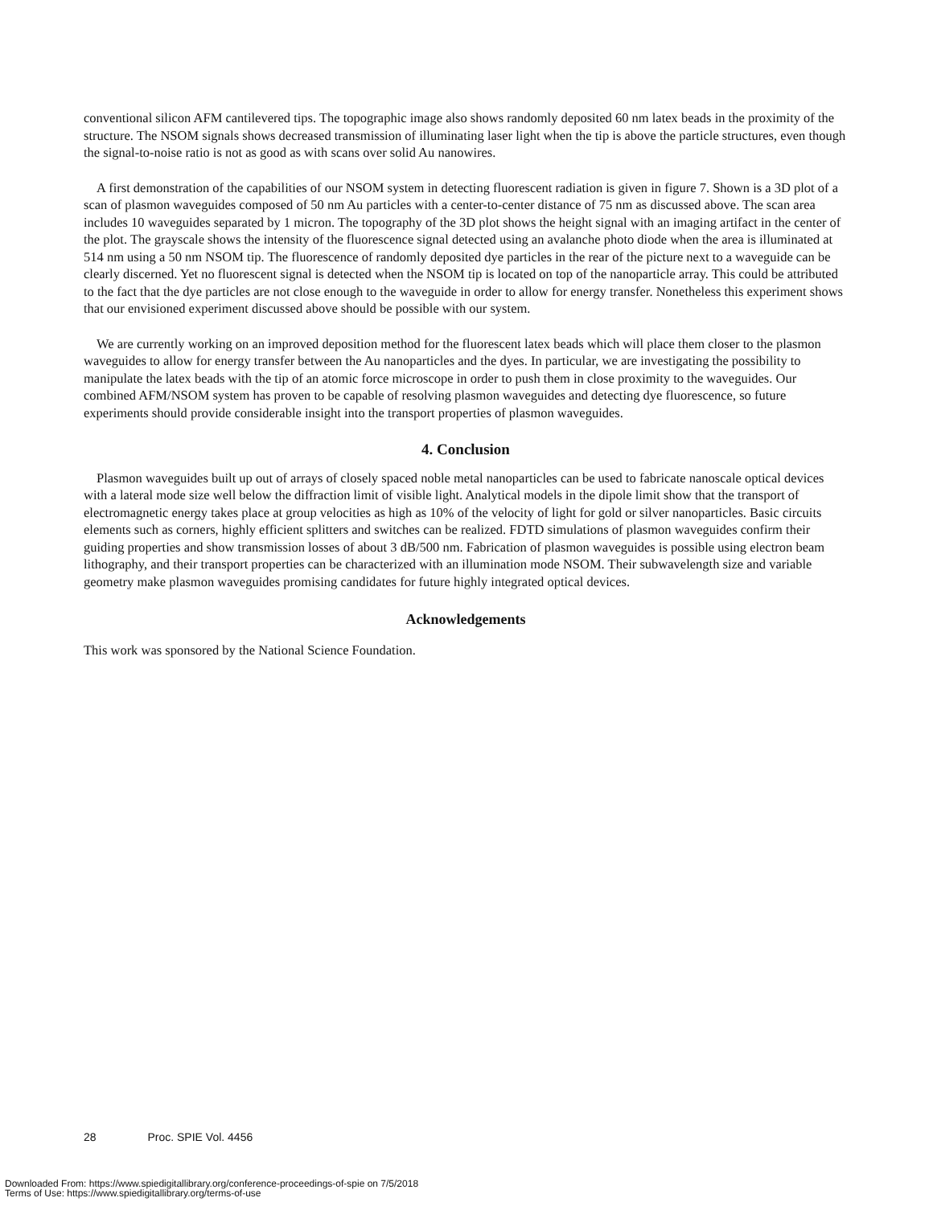conventional silicon AFM cantilevered tips. The topographic image also shows randomly deposited 60 nm latex beads in the proximity of the structure. The NSOM signals shows decreased transmission of illuminating laser light when the tip is above the particle structures, even though the signal-to-noise ratio is not as good as with scans over solid Au nanowires.
A first demonstration of the capabilities of our NSOM system in detecting fluorescent radiation is given in figure 7. Shown is a 3D plot of a scan of plasmon waveguides composed of 50 nm Au particles with a center-to-center distance of 75 nm as discussed above. The scan area includes 10 waveguides separated by 1 micron. The topography of the 3D plot shows the height signal with an imaging artifact in the center of the plot. The grayscale shows the intensity of the fluorescence signal detected using an avalanche photo diode when the area is illuminated at 514 nm using a 50 nm NSOM tip. The fluorescence of randomly deposited dye particles in the rear of the picture next to a waveguide can be clearly discerned. Yet no fluorescent signal is detected when the NSOM tip is located on top of the nanoparticle array. This could be attributed to the fact that the dye particles are not close enough to the waveguide in order to allow for energy transfer. Nonetheless this experiment shows that our envisioned experiment discussed above should be possible with our system.
We are currently working on an improved deposition method for the fluorescent latex beads which will place them closer to the plasmon waveguides to allow for energy transfer between the Au nanoparticles and the dyes. In particular, we are investigating the possibility to manipulate the latex beads with the tip of an atomic force microscope in order to push them in close proximity to the waveguides. Our combined AFM/NSOM system has proven to be capable of resolving plasmon waveguides and detecting dye fluorescence, so future experiments should provide considerable insight into the transport properties of plasmon waveguides.
4. Conclusion
Plasmon waveguides built up out of arrays of closely spaced noble metal nanoparticles can be used to fabricate nanoscale optical devices with a lateral mode size well below the diffraction limit of visible light. Analytical models in the dipole limit show that the transport of electromagnetic energy takes place at group velocities as high as 10% of the velocity of light for gold or silver nanoparticles. Basic circuits elements such as corners, highly efficient splitters and switches can be realized. FDTD simulations of plasmon waveguides confirm their guiding properties and show transmission losses of about 3 dB/500 nm. Fabrication of plasmon waveguides is possible using electron beam lithography, and their transport properties can be characterized with an illumination mode NSOM. Their subwavelength size and variable geometry make plasmon waveguides promising candidates for future highly integrated optical devices.
Acknowledgements
This work was sponsored by the National Science Foundation.
28 Proc. SPIE Vol. 4456
Downloaded From: https://www.spiedigitallibrary.org/conference-proceedings-of-spie on 7/5/2018
Terms of Use: https://www.spiedigitallibrary.org/terms-of-use